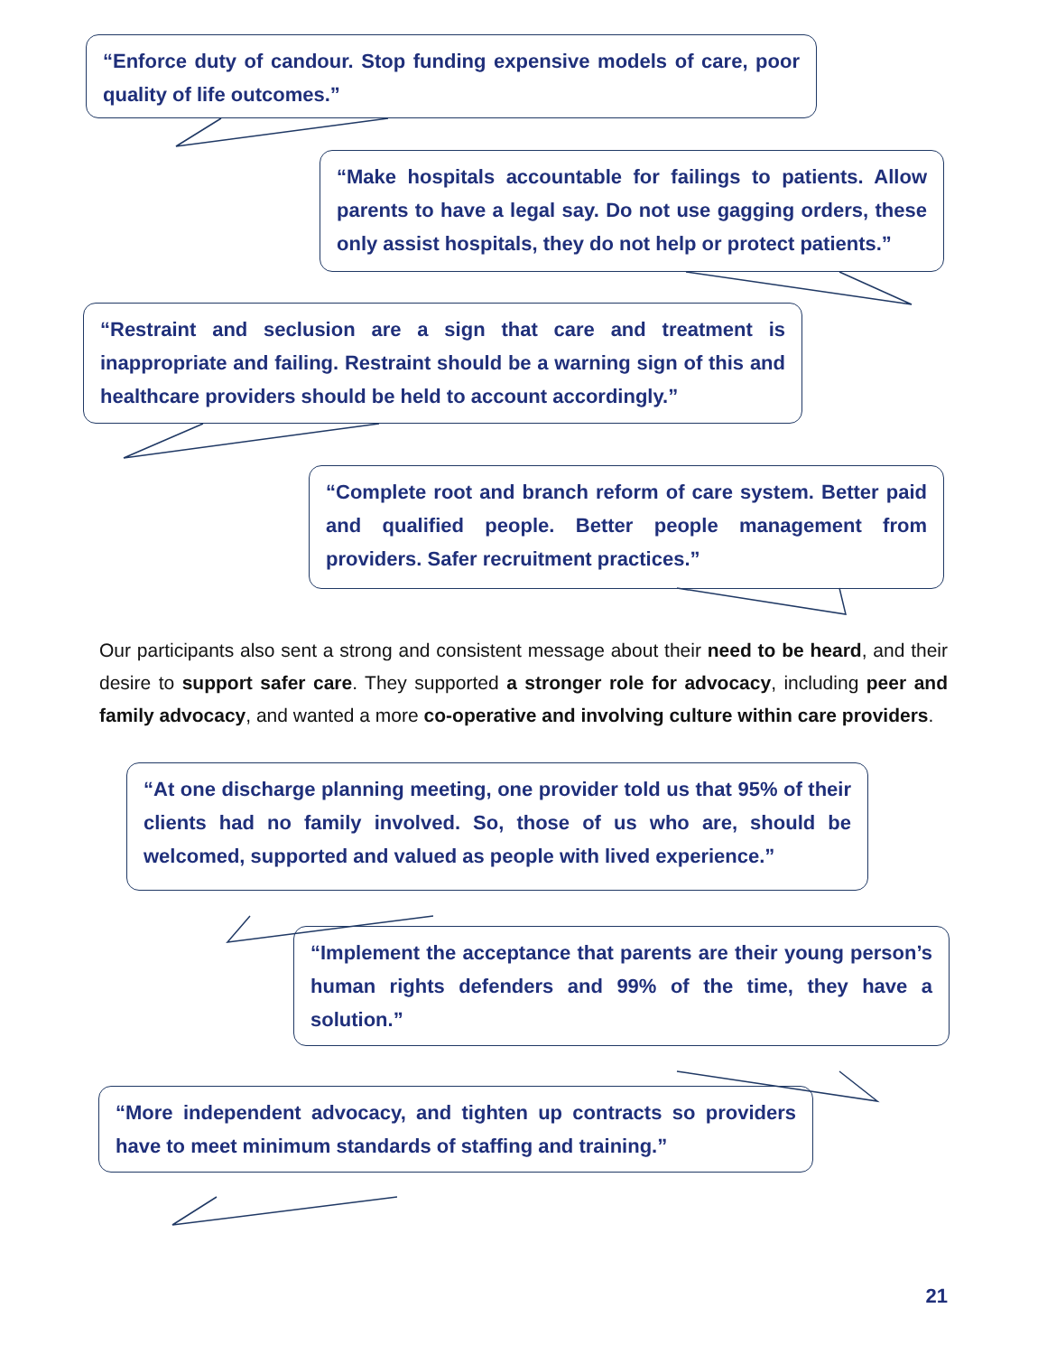“Enforce duty of candour. Stop funding expensive models of care, poor quality of life outcomes.”
“Make hospitals accountable for failings to patients. Allow parents to have a legal say. Do not use gagging orders, these only assist hospitals, they do not help or protect patients.”
“Restraint and seclusion are a sign that care and treatment is inappropriate and failing. Restraint should be a warning sign of this and healthcare providers should be held to account accordingly.”
“Complete root and branch reform of care system. Better paid and qualified people. Better people management from providers. Safer recruitment practices.”
Our participants also sent a strong and consistent message about their need to be heard, and their desire to support safer care. They supported a stronger role for advocacy, including peer and family advocacy, and wanted a more co-operative and involving culture within care providers.
“At one discharge planning meeting, one provider told us that 95% of their clients had no family involved. So, those of us who are, should be welcomed, supported and valued as people with lived experience.”
“Implement the acceptance that parents are their young person’s human rights defenders and 99% of the time, they have a solution.”
“More independent advocacy, and tighten up contracts so providers have to meet minimum standards of staffing and training.”
21